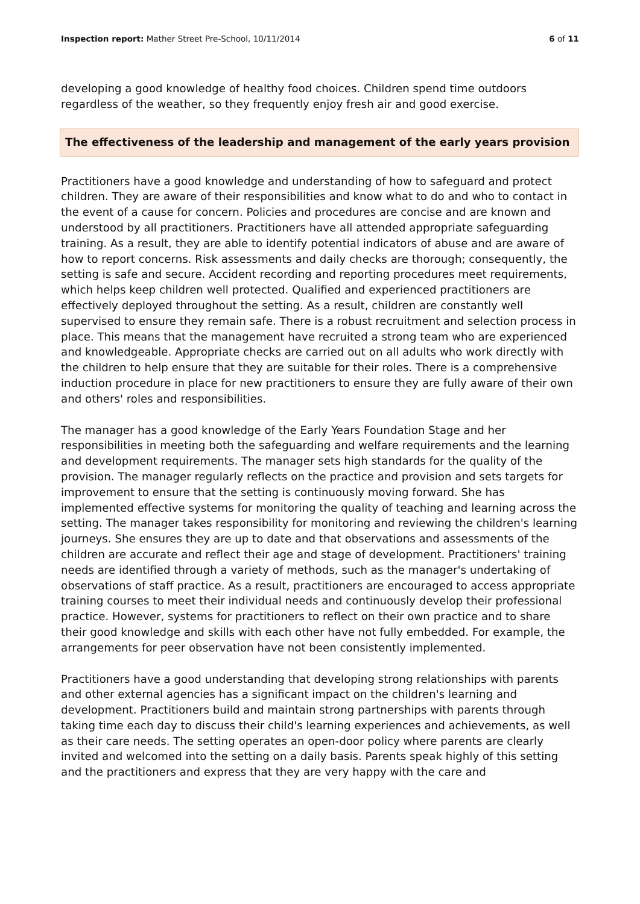Inspection report: Mather Street Pre-School, 10/11/2014
6 of 11
developing a good knowledge of healthy food choices. Children spend time outdoors regardless of the weather, so they frequently enjoy fresh air and good exercise.
The effectiveness of the leadership and management of the early years provision
Practitioners have a good knowledge and understanding of how to safeguard and protect children. They are aware of their responsibilities and know what to do and who to contact in the event of a cause for concern. Policies and procedures are concise and are known and understood by all practitioners. Practitioners have all attended appropriate safeguarding training. As a result, they are able to identify potential indicators of abuse and are aware of how to report concerns. Risk assessments and daily checks are thorough; consequently, the setting is safe and secure. Accident recording and reporting procedures meet requirements, which helps keep children well protected. Qualified and experienced practitioners are effectively deployed throughout the setting. As a result, children are constantly well supervised to ensure they remain safe. There is a robust recruitment and selection process in place. This means that the management have recruited a strong team who are experienced and knowledgeable. Appropriate checks are carried out on all adults who work directly with the children to help ensure that they are suitable for their roles. There is a comprehensive induction procedure in place for new practitioners to ensure they are fully aware of their own and others' roles and responsibilities.
The manager has a good knowledge of the Early Years Foundation Stage and her responsibilities in meeting both the safeguarding and welfare requirements and the learning and development requirements. The manager sets high standards for the quality of the provision. The manager regularly reflects on the practice and provision and sets targets for improvement to ensure that the setting is continuously moving forward. She has implemented effective systems for monitoring the quality of teaching and learning across the setting. The manager takes responsibility for monitoring and reviewing the children's learning journeys. She ensures they are up to date and that observations and assessments of the children are accurate and reflect their age and stage of development. Practitioners' training needs are identified through a variety of methods, such as the manager's undertaking of observations of staff practice. As a result, practitioners are encouraged to access appropriate training courses to meet their individual needs and continuously develop their professional practice. However, systems for practitioners to reflect on their own practice and to share their good knowledge and skills with each other have not fully embedded. For example, the arrangements for peer observation have not been consistently implemented.
Practitioners have a good understanding that developing strong relationships with parents and other external agencies has a significant impact on the children's learning and development. Practitioners build and maintain strong partnerships with parents through taking time each day to discuss their child's learning experiences and achievements, as well as their care needs. The setting operates an open-door policy where parents are clearly invited and welcomed into the setting on a daily basis. Parents speak highly of this setting and the practitioners and express that they are very happy with the care and